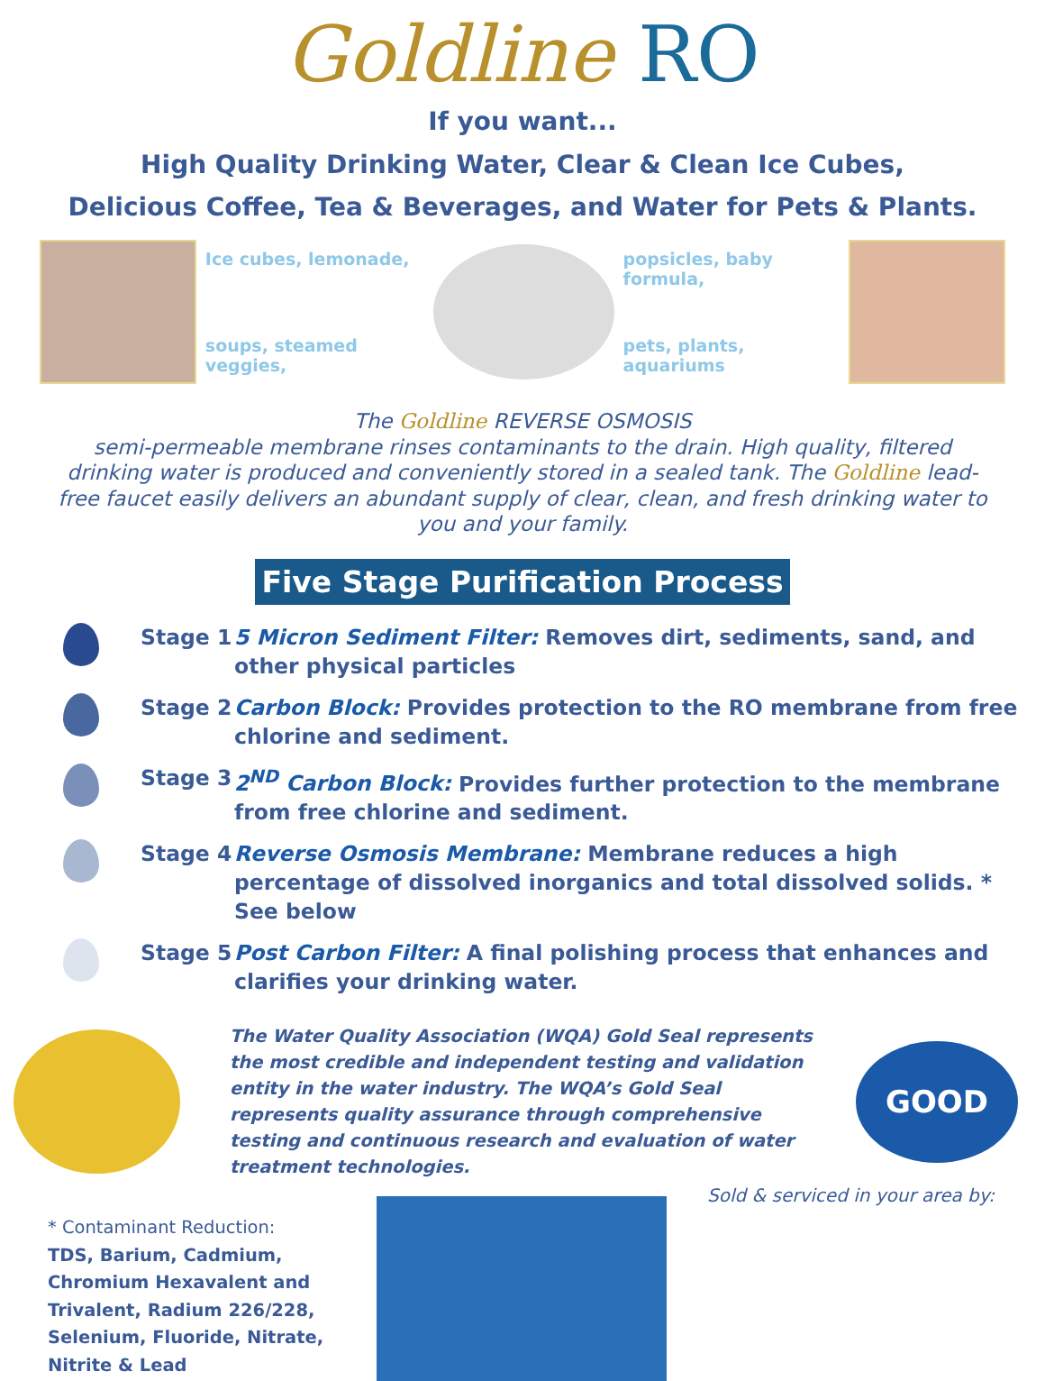Goldline RO
If you want...
High Quality Drinking Water, Clear & Clean Ice Cubes,
Delicious Coffee, Tea & Beverages, and Water for Pets & Plants.
Ice cubes, lemonade,
soups, steamed veggies,
popsicles, baby formula,
pets, plants, aquariums
The Goldline REVERSE OSMOSIS
semi-permeable membrane rinses contaminants to the drain. High quality, filtered drinking water is produced and conveniently stored in a sealed tank. The Goldline lead-free faucet easily delivers an abundant supply of clear, clean, and fresh drinking water to you and your family.
Five Stage Purification Process
Stage 1 5 Micron Sediment Filter: Removes dirt, sediments, sand, and other physical particles
Stage 2 Carbon Block: Provides protection to the RO membrane from free chlorine and sediment.
Stage 3 2<sup>ND</sup> Carbon Block: Provides further protection to the membrane from free chlorine and sediment.
Stage 4 Reverse Osmosis Membrane: Membrane reduces a high percentage of dissolved inorganics and total dissolved solids. * See below
Stage 5 Post Carbon Filter: A final polishing process that enhances and clarifies your drinking water.
The Water Quality Association (WQA) Gold Seal represents the most credible and independent testing and validation entity in the water industry. The WQA’s Gold Seal represents quality assurance through comprehensive testing and continuous research and evaluation of water treatment technologies.
GOOD
* Contaminant Reduction:
TDS, Barium, Cadmium, Chromium Hexavalent and Trivalent, Radium 226/228, Selenium, Fluoride, Nitrate, Nitrite & Lead
Sold & serviced in your area by: